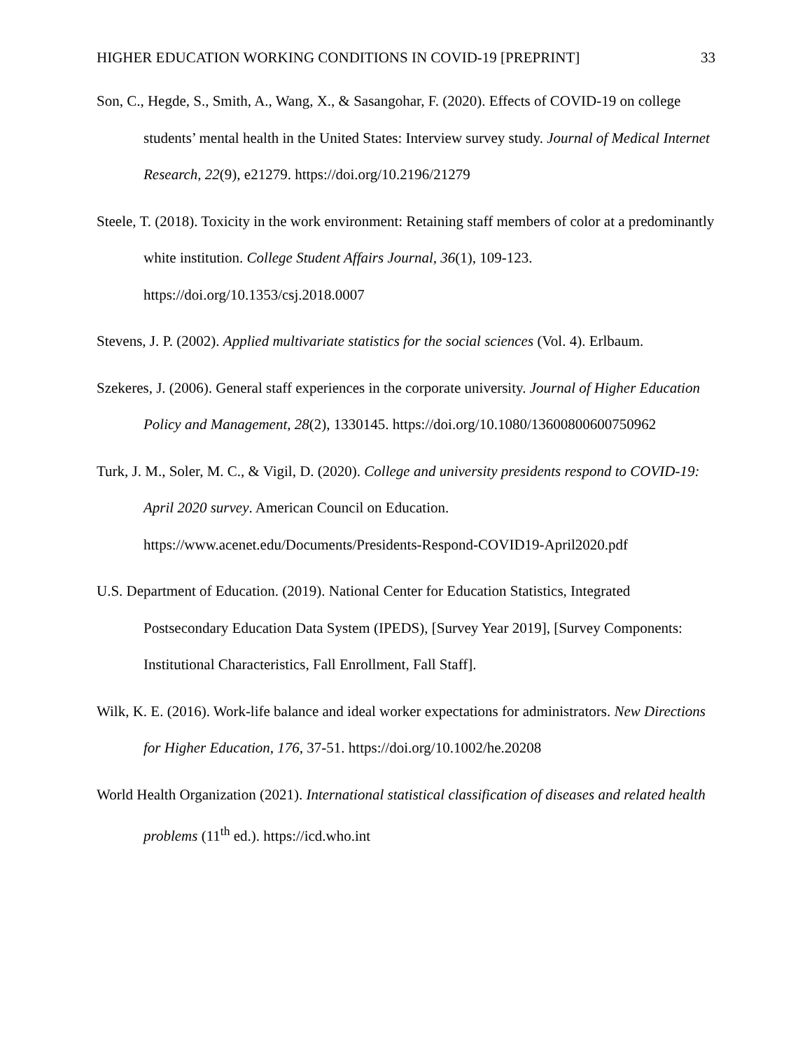HIGHER EDUCATION WORKING CONDITIONS IN COVID-19 [PREPRINT] 33
Son, C., Hegde, S., Smith, A., Wang, X., & Sasangohar, F. (2020). Effects of COVID-19 on college students’ mental health in the United States: Interview survey study. Journal of Medical Internet Research, 22(9), e21279. https://doi.org/10.2196/21279
Steele, T. (2018). Toxicity in the work environment: Retaining staff members of color at a predominantly white institution. College Student Affairs Journal, 36(1), 109-123. https://doi.org/10.1353/csj.2018.0007
Stevens, J. P. (2002). Applied multivariate statistics for the social sciences (Vol. 4). Erlbaum.
Szekeres, J. (2006). General staff experiences in the corporate university. Journal of Higher Education Policy and Management, 28(2), 1330145. https://doi.org/10.1080/13600800600750962
Turk, J. M., Soler, M. C., & Vigil, D. (2020). College and university presidents respond to COVID-19: April 2020 survey. American Council on Education. https://www.acenet.edu/Documents/Presidents-Respond-COVID19-April2020.pdf
U.S. Department of Education. (2019). National Center for Education Statistics, Integrated Postsecondary Education Data System (IPEDS), [Survey Year 2019], [Survey Components: Institutional Characteristics, Fall Enrollment, Fall Staff].
Wilk, K. E. (2016). Work-life balance and ideal worker expectations for administrators. New Directions for Higher Education, 176, 37-51. https://doi.org/10.1002/he.20208
World Health Organization (2021). International statistical classification of diseases and related health problems (11<sup>th</sup> ed.). https://icd.who.int